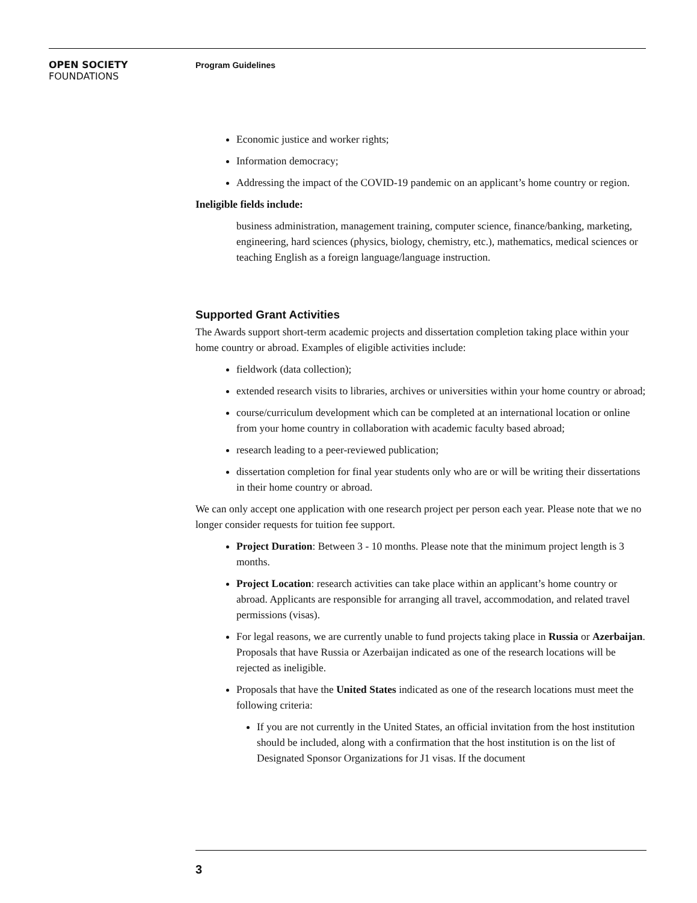OPEN SOCIETY
FOUNDATIONS
Program Guidelines
Economic justice and worker rights;
Information democracy;
Addressing the impact of the COVID-19 pandemic on an applicant’s home country or region.
Ineligible fields include:
business administration, management training, computer science, finance/banking, marketing, engineering, hard sciences (physics, biology, chemistry, etc.), mathematics, medical sciences or teaching English as a foreign language/language instruction.
Supported Grant Activities
The Awards support short-term academic projects and dissertation completion taking place within your home country or abroad. Examples of eligible activities include:
fieldwork (data collection);
extended research visits to libraries, archives or universities within your home country or abroad;
course/curriculum development which can be completed at an international location or online from your home country in collaboration with academic faculty based abroad;
research leading to a peer-reviewed publication;
dissertation completion for final year students only who are or will be writing their dissertations in their home country or abroad.
We can only accept one application with one research project per person each year. Please note that we no longer consider requests for tuition fee support.
Project Duration: Between 3 - 10 months. Please note that the minimum project length is 3 months.
Project Location: research activities can take place within an applicant’s home country or abroad. Applicants are responsible for arranging all travel, accommodation, and related travel permissions (visas).
For legal reasons, we are currently unable to fund projects taking place in Russia or Azerbaijan. Proposals that have Russia or Azerbaijan indicated as one of the research locations will be rejected as ineligible.
Proposals that have the United States indicated as one of the research locations must meet the following criteria:
If you are not currently in the United States, an official invitation from the host institution should be included, along with a confirmation that the host institution is on the list of Designated Sponsor Organizations for J1 visas. If the document
3